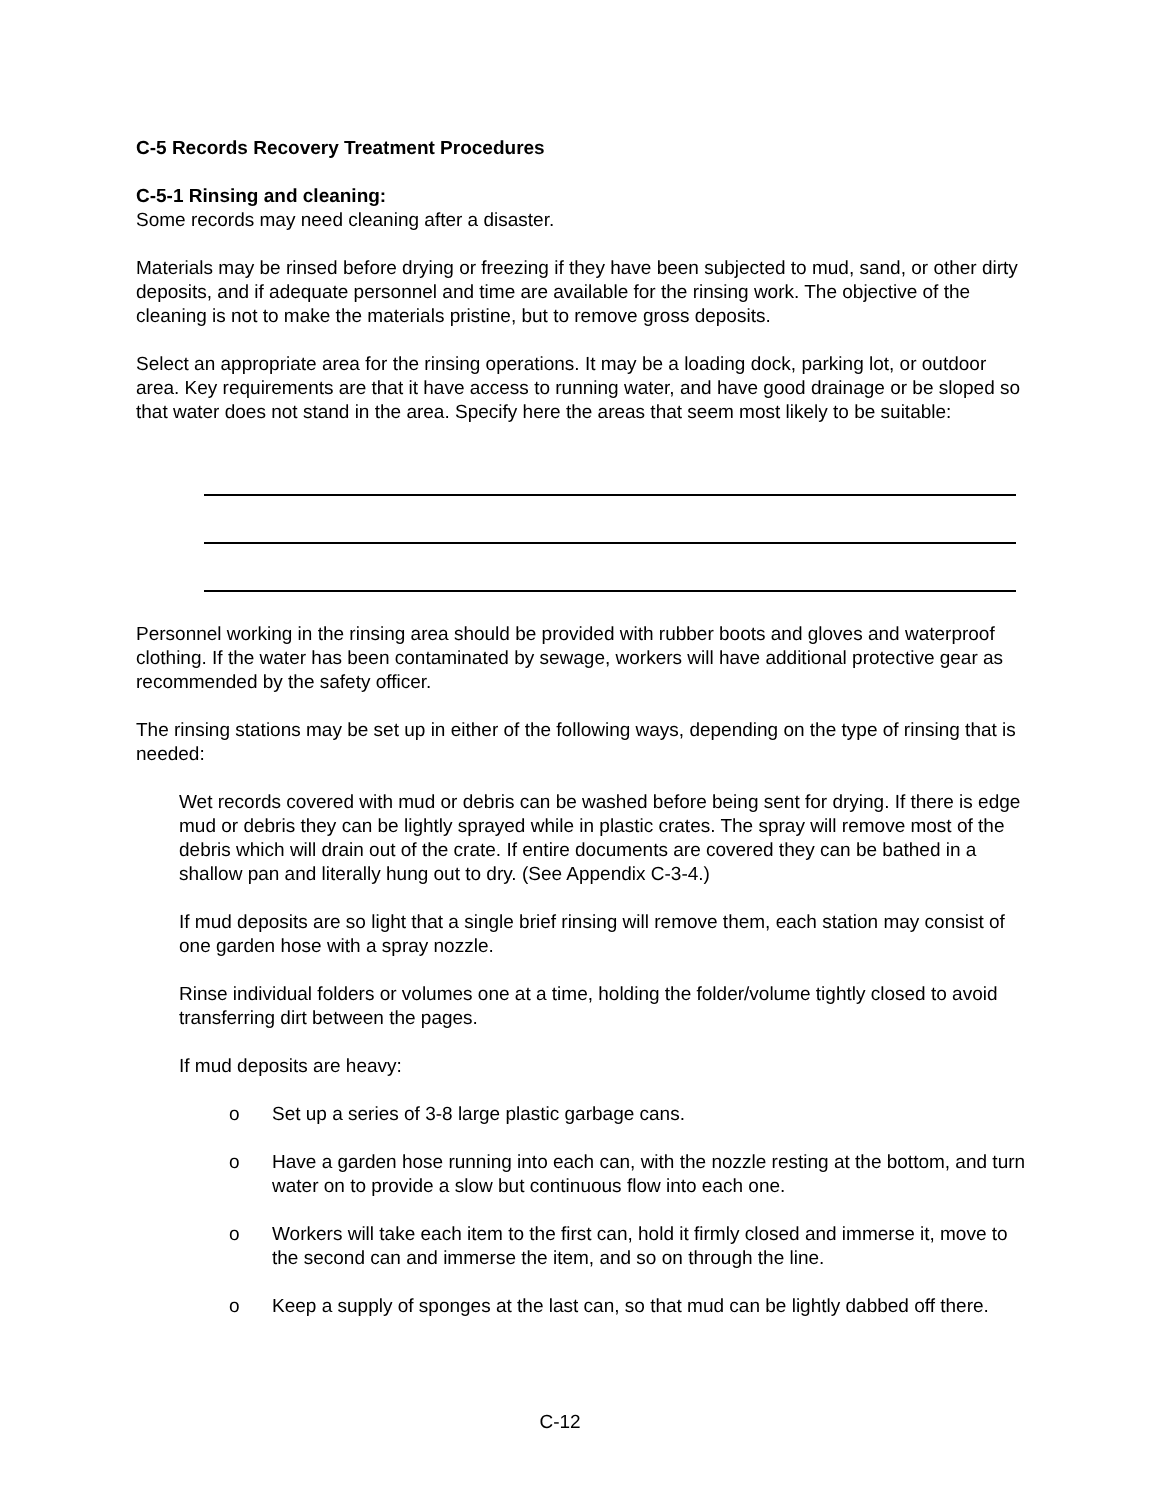C-5 Records Recovery Treatment Procedures
C-5-1 Rinsing and cleaning:
Some records may need cleaning after a disaster.
Materials may be rinsed before drying or freezing if they have been subjected to mud, sand, or other dirty deposits, and if adequate personnel and time are available for the rinsing work. The objective of the cleaning is not to make the materials pristine, but to remove gross deposits.
Select an appropriate area for the rinsing operations. It may be a loading dock, parking lot, or outdoor area. Key requirements are that it have access to running water, and have good drainage or be sloped so that water does not stand in the area. Specify here the areas that seem most likely to be suitable:
Personnel working in the rinsing area should be provided with rubber boots and gloves and waterproof clothing. If the water has been contaminated by sewage, workers will have additional protective gear as recommended by the safety officer.
The rinsing stations may be set up in either of the following ways, depending on the type of rinsing that is needed:
Wet records covered with mud or debris can be washed before being sent for drying. If there is edge mud or debris they can be lightly sprayed while in plastic crates. The spray will remove most of the debris which will drain out of the crate. If entire documents are covered they can be bathed in a shallow pan and literally hung out to dry. (See Appendix C-3-4.)
If mud deposits are so light that a single brief rinsing will remove them, each station may consist of one garden hose with a spray nozzle.
Rinse individual folders or volumes one at a time, holding the folder/volume tightly closed to avoid transferring dirt between the pages.
If mud deposits are heavy:
o Set up a series of 3-8 large plastic garbage cans.
o Have a garden hose running into each can, with the nozzle resting at the bottom, and turn water on to provide a slow but continuous flow into each one.
o Workers will take each item to the first can, hold it firmly closed and immerse it, move to the second can and immerse the item, and so on through the line.
o Keep a supply of sponges at the last can, so that mud can be lightly dabbed off there.
C-12